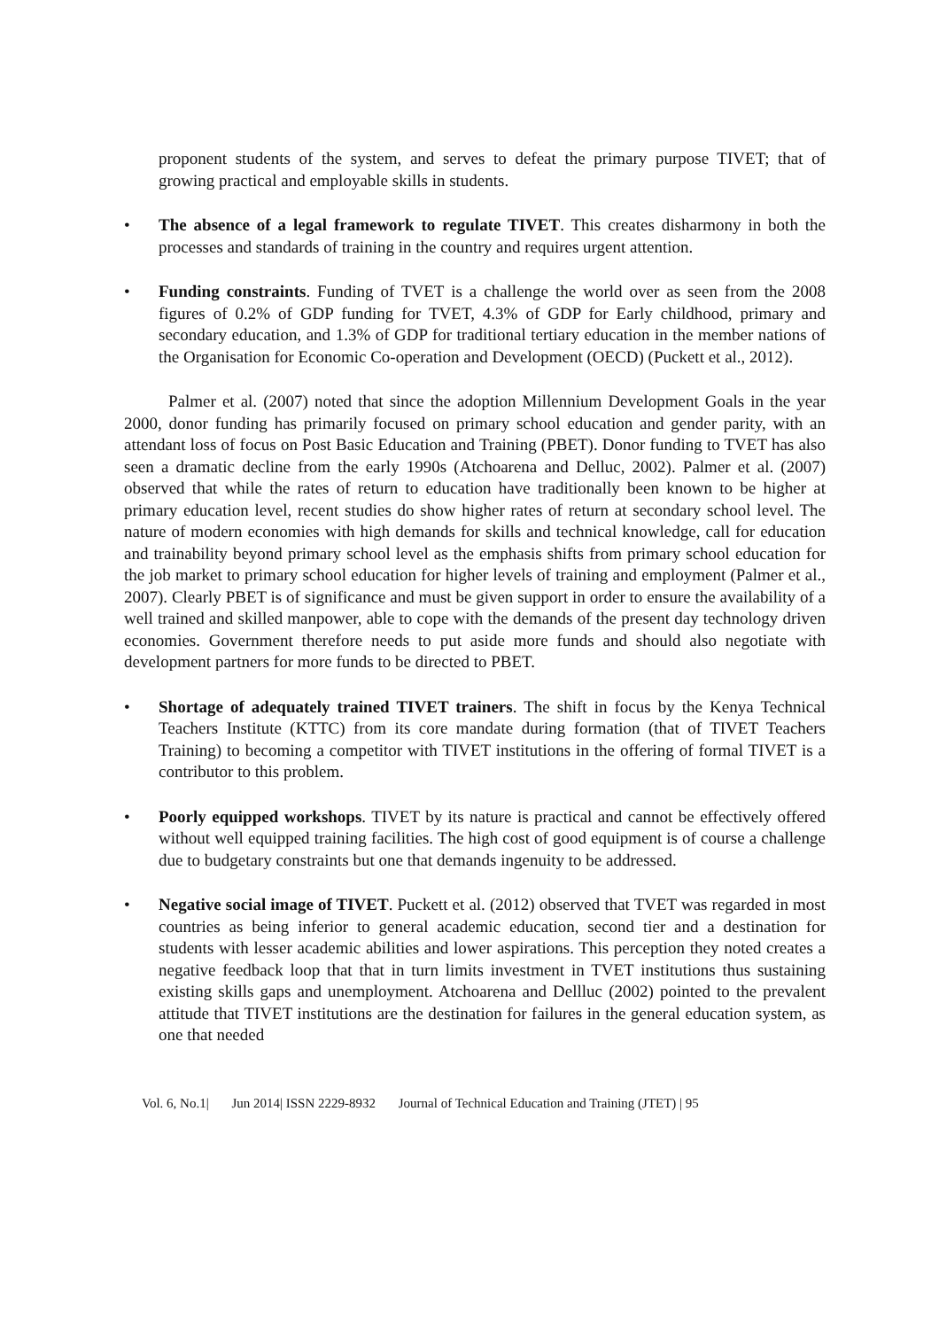proponent students of the system, and serves to defeat the primary purpose TIVET; that of growing practical and employable skills in students.
• The absence of a legal framework to regulate TIVET. This creates disharmony in both the processes and standards of training in the country and requires urgent attention.
• Funding constraints. Funding of TVET is a challenge the world over as seen from the 2008 figures of 0.2% of GDP funding for TVET, 4.3% of GDP for Early childhood, primary and secondary education, and 1.3% of GDP for traditional tertiary education in the member nations of the Organisation for Economic Co-operation and Development (OECD) (Puckett et al., 2012).
Palmer et al. (2007) noted that since the adoption Millennium Development Goals in the year 2000, donor funding has primarily focused on primary school education and gender parity, with an attendant loss of focus on Post Basic Education and Training (PBET). Donor funding to TVET has also seen a dramatic decline from the early 1990s (Atchoarena and Delluc, 2002). Palmer et al. (2007) observed that while the rates of return to education have traditionally been known to be higher at primary education level, recent studies do show higher rates of return at secondary school level. The nature of modern economies with high demands for skills and technical knowledge, call for education and trainability beyond primary school level as the emphasis shifts from primary school education for the job market to primary school education for higher levels of training and employment (Palmer et al., 2007). Clearly PBET is of significance and must be given support in order to ensure the availability of a well trained and skilled manpower, able to cope with the demands of the present day technology driven economies. Government therefore needs to put aside more funds and should also negotiate with development partners for more funds to be directed to PBET.
• Shortage of adequately trained TIVET trainers. The shift in focus by the Kenya Technical Teachers Institute (KTTC) from its core mandate during formation (that of TIVET Teachers Training) to becoming a competitor with TIVET institutions in the offering of formal TIVET is a contributor to this problem.
• Poorly equipped workshops. TIVET by its nature is practical and cannot be effectively offered without well equipped training facilities. The high cost of good equipment is of course a challenge due to budgetary constraints but one that demands ingenuity to be addressed.
• Negative social image of TIVET. Puckett et al. (2012) observed that TVET was regarded in most countries as being inferior to general academic education, second tier and a destination for students with lesser academic abilities and lower aspirations. This perception they noted creates a negative feedback loop that that in turn limits investment in TVET institutions thus sustaining existing skills gaps and unemployment. Atchoarena and Dellluc (2002) pointed to the prevalent attitude that TIVET institutions are the destination for failures in the general education system, as one that needed
Vol. 6, No.1| Jun 2014| ISSN 2229-8932 Journal of Technical Education and Training (JTET) | 95